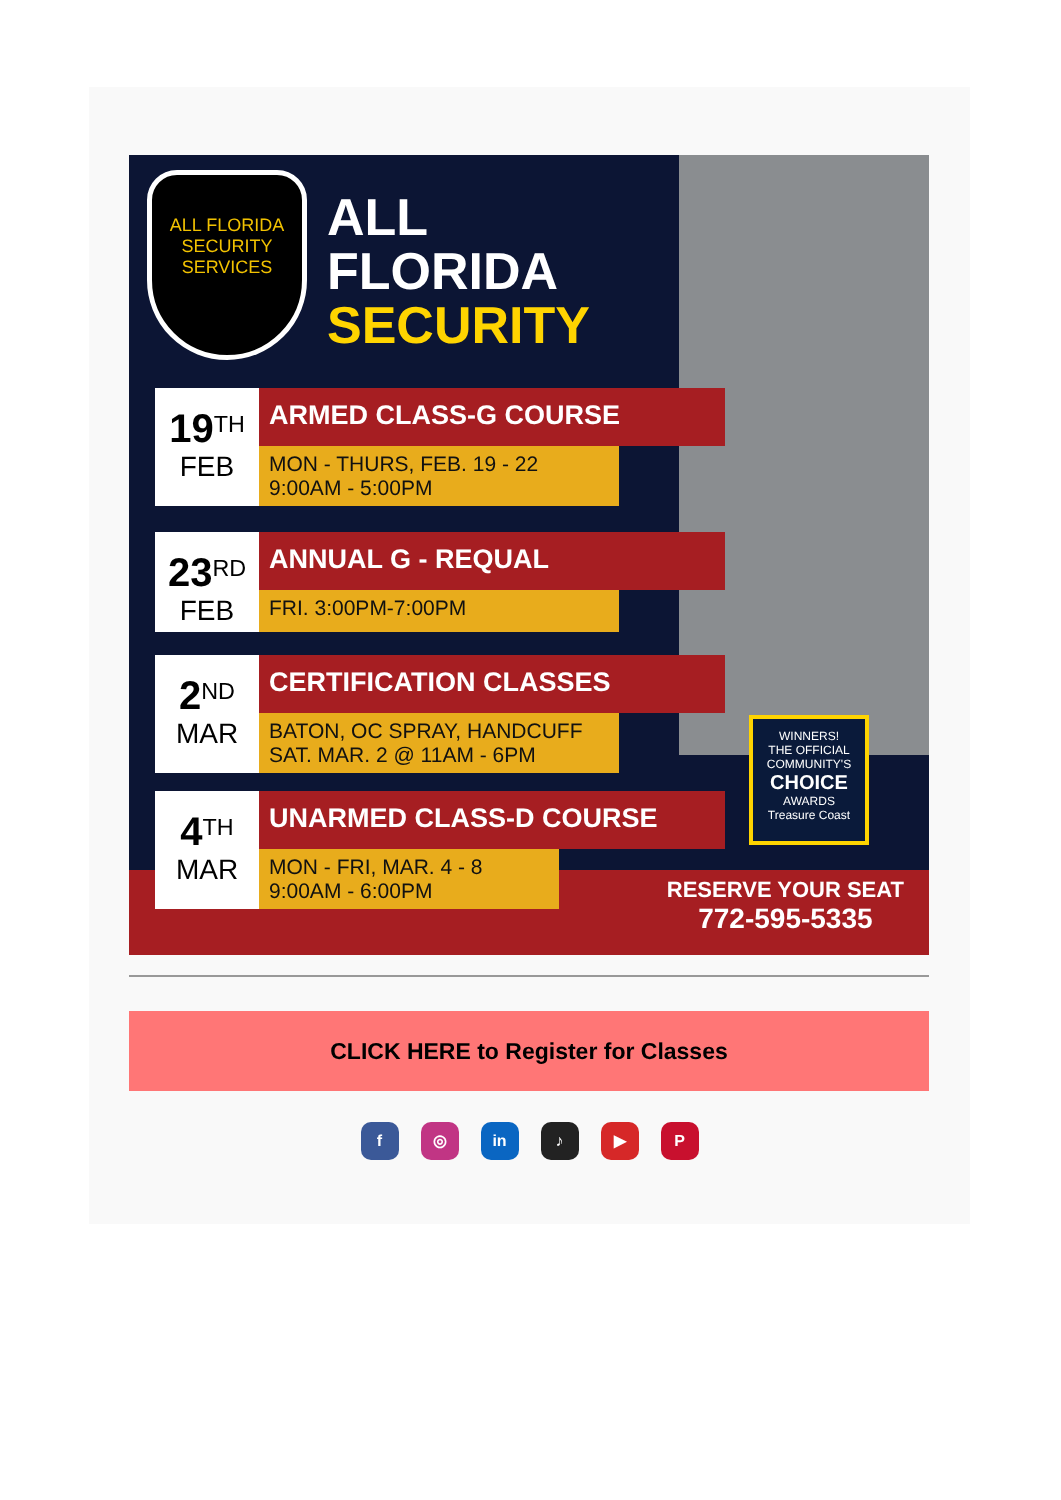ALL FLORIDA
SECURITY SERVICES
ALL
FLORIDA
SECURITY
19<sup>TH</sup>
FEB
ARMED CLASS-G COURSE
MON - THURS, FEB. 19 - 22
9:00AM - 5:00PM
23<sup>RD</sup>
FEB
ANNUAL G - REQUAL
FRI. 3:00PM-7:00PM
2<sup>ND</sup>
MAR
CERTIFICATION CLASSES
BATON, OC SPRAY, HANDCUFF
SAT. MAR. 2 @ 11AM - 6PM
WINNERS!
THE OFFICIAL COMMUNITY'S
CHOICE
AWARDS
Treasure Coast
4<sup>TH</sup>
MAR
UNARMED CLASS-D COURSE
MON - FRI, MAR. 4 - 8
9:00AM - 6:00PM
RESERVE YOUR SEAT
772-595-5335
CLICK HERE to Register for Classes
f ◎ in ♪ ▶ P